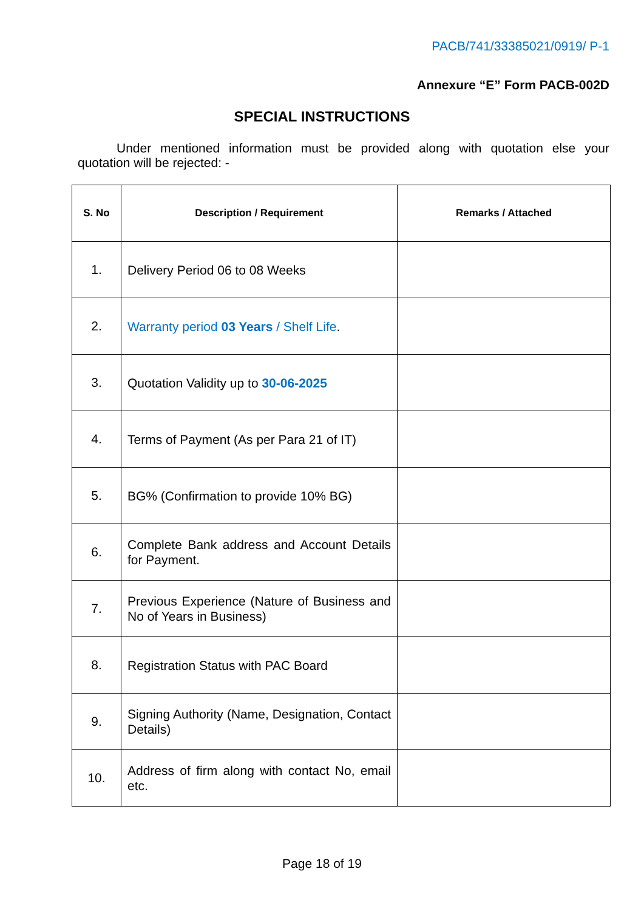PACB/741/33385021/0919/ P-1
Annexure “E” Form PACB-002D
SPECIAL INSTRUCTIONS
Under mentioned information must be provided along with quotation else your quotation will be rejected: -
| S. No | Description / Requirement | Remarks / Attached |
| --- | --- | --- |
| 1. | Delivery Period 06 to 08 Weeks | |
| 2. | Warranty period 03 Years / Shelf Life . | |
| 3. | Quotation Validity up to 30-06-2025 | |
| 4. | Terms of Payment (As per Para 21 of IT) | |
| 5. | BG% (Confirmation to provide 10% BG) | |
| 6. | Complete Bank address and Account Details for Payment. | |
| 7. | Previous Experience (Nature of Business and No of Years in Business) | |
| 8. | Registration Status with PAC Board | |
| 9. | Signing Authority (Name, Designation, Contact Details) | |
| 10. | Address of firm along with contact No, email etc. | |
Page 18 of 19